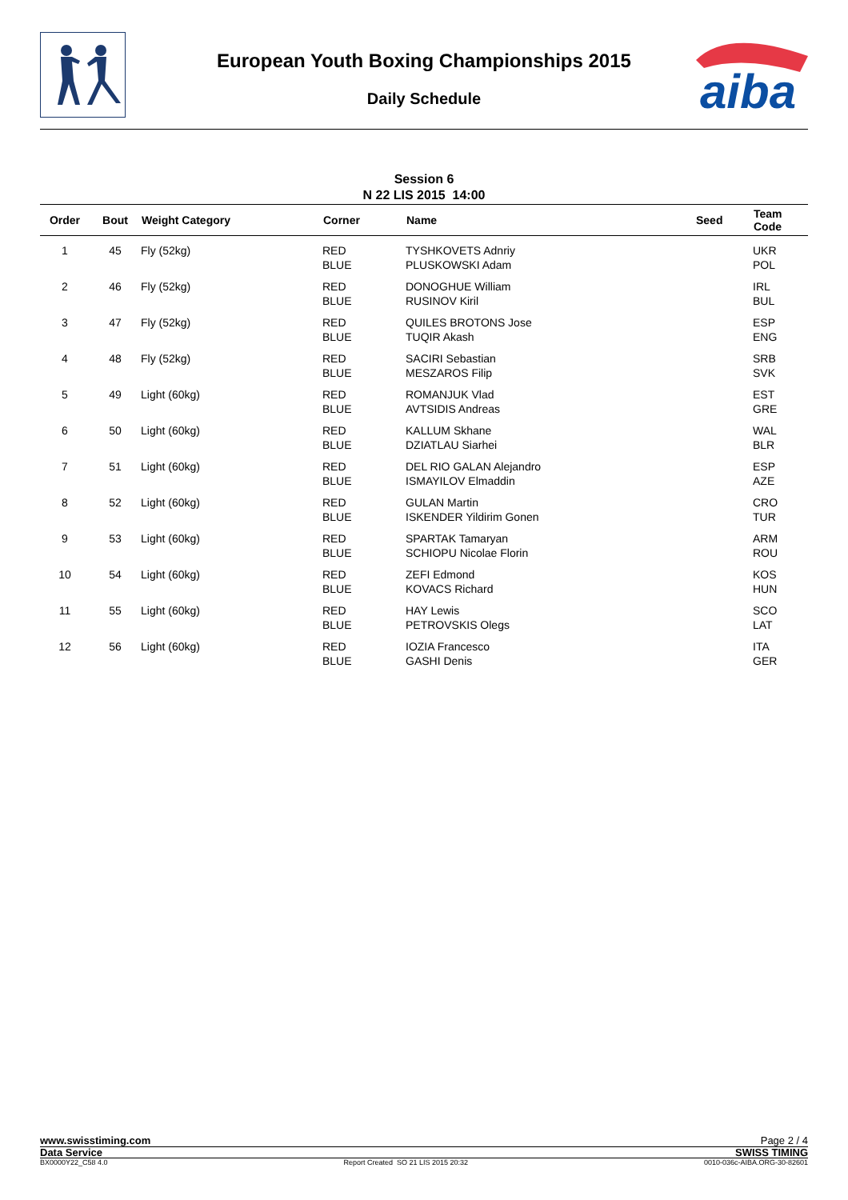European Youth Boxing Championships 2015
Daily Schedule
aiba
Session 6
N 22 LIS 2015 14:00
| Order | Bout | Weight Category | Corner | Name | Seed | Team Code |
| --- | --- | --- | --- | --- | --- | --- |
| 1 | 45 | Fly (52kg) | RED BLUE | TYSHKOVETS Adnriy PLUSKOWSKI Adam | | UKR POL |
| 2 | 46 | Fly (52kg) | RED BLUE | DONOGHUE William RUSINOV Kiril | | IRL BUL |
| 3 | 47 | Fly (52kg) | RED BLUE | QUILES BROTONS Jose TUQIR Akash | | ESP ENG |
| 4 | 48 | Fly (52kg) | RED BLUE | SACIRI Sebastian MESZAROS Filip | | SRB SVK |
| 5 | 49 | Light (60kg) | RED BLUE | ROMANJUK Vlad AVTSIDIS Andreas | | EST GRE |
| 6 | 50 | Light (60kg) | RED BLUE | KALLUM Skhane DZIATLAU Siarhei | | WAL BLR |
| 7 | 51 | Light (60kg) | RED BLUE | DEL RIO GALAN Alejandro ISMAYILOV Elmaddin | | ESP AZE |
| 8 | 52 | Light (60kg) | RED BLUE | GULAN Martin ISKENDER Yildirim Gonen | | CRO TUR |
| 9 | 53 | Light (60kg) | RED BLUE | SPARTAK Tamaryan SCHIOPU Nicolae Florin | | ARM ROU |
| 10 | 54 | Light (60kg) | RED BLUE | ZEFI Edmond KOVACS Richard | | KOS HUN |
| 11 | 55 | Light (60kg) | RED BLUE | HAY Lewis PETROVSKIS Olegs | | SCO LAT |
| 12 | 56 | Light (60kg) | RED BLUE | IOZIA Francesco GASHI Denis | | ITA GER |
www.swisstiming.com Page 2 / 4
Data Service SWISS TIMING
BX0000Y22_C58 4.0 Report Created SO 21 LIS 2015 20:32 0010-036c-AIBA.ORG-30-82601